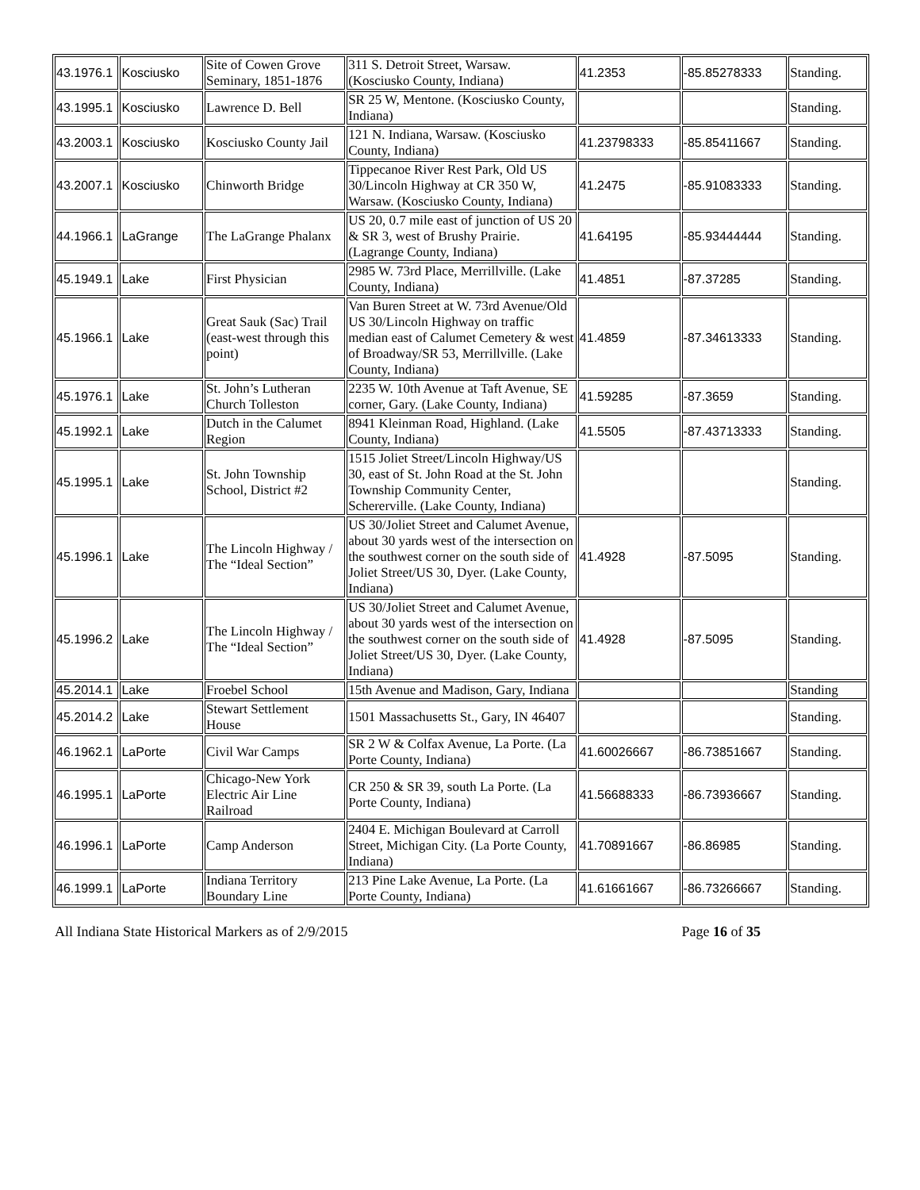| 43.1976.1 | Kosciusko | Site of Cowen Grove Seminary, 1851-1876 | 311 S. Detroit Street, Warsaw. (Kosciusko County, Indiana) | 41.2353 | -85.85278333 | Standing. |
| 43.1995.1 | Kosciusko | Lawrence D. Bell | SR 25 W, Mentone. (Kosciusko County, Indiana) | | | Standing. |
| 43.2003.1 | Kosciusko | Kosciusko County Jail | 121 N. Indiana, Warsaw. (Kosciusko County, Indiana) | 41.23798333 | -85.85411667 | Standing. |
| 43.2007.1 | Kosciusko | Chinworth Bridge | Tippecanoe River Rest Park, Old US 30/Lincoln Highway at CR 350 W, Warsaw. (Kosciusko County, Indiana) | 41.2475 | -85.91083333 | Standing. |
| 44.1966.1 | LaGrange | The LaGrange Phalanx | US 20, 0.7 mile east of junction of US 20 & SR 3, west of Brushy Prairie. (Lagrange County, Indiana) | 41.64195 | -85.93444444 | Standing. |
| 45.1949.1 | Lake | First Physician | 2985 W. 73rd Place, Merrillville. (Lake County, Indiana) | 41.4851 | -87.37285 | Standing. |
| 45.1966.1 | Lake | Great Sauk (Sac) Trail (east-west through this point) | Van Buren Street at W. 73rd Avenue/Old US 30/Lincoln Highway on traffic median east of Calumet Cemetery & west of Broadway/SR 53, Merrillville. (Lake County, Indiana) | 41.4859 | -87.34613333 | Standing. |
| 45.1976.1 | Lake | St. John’s Lutheran Church Tolleston | 2235 W. 10th Avenue at Taft Avenue, SE corner, Gary. (Lake County, Indiana) | 41.59285 | -87.3659 | Standing. |
| 45.1992.1 | Lake | Dutch in the Calumet Region | 8941 Kleinman Road, Highland. (Lake County, Indiana) | 41.5505 | -87.43713333 | Standing. |
| 45.1995.1 | Lake | St. John Township School, District #2 | 1515 Joliet Street/Lincoln Highway/US 30, east of St. John Road at the St. John Township Community Center, Schererville. (Lake County, Indiana) | | | Standing. |
| 45.1996.1 | Lake | The Lincoln Highway / The “Ideal Section” | US 30/Joliet Street and Calumet Avenue, about 30 yards west of the intersection on the southwest corner on the south side of Joliet Street/US 30, Dyer. (Lake County, Indiana) | 41.4928 | -87.5095 | Standing. |
| 45.1996.2 | Lake | The Lincoln Highway / The “Ideal Section” | US 30/Joliet Street and Calumet Avenue, about 30 yards west of the intersection on the southwest corner on the south side of Joliet Street/US 30, Dyer. (Lake County, Indiana) | 41.4928 | -87.5095 | Standing. |
| 45.2014.1 | Lake | Froebel School | 15th Avenue and Madison, Gary, Indiana | | | Standing |
| 45.2014.2 | Lake | Stewart Settlement House | 1501 Massachusetts St., Gary, IN 46407 | | | Standing. |
| 46.1962.1 | LaPorte | Civil War Camps | SR 2 W & Colfax Avenue, La Porte. (La Porte County, Indiana) | 41.60026667 | -86.73851667 | Standing. |
| 46.1995.1 | LaPorte | Chicago-New York Electric Air Line Railroad | CR 250 & SR 39, south La Porte. (La Porte County, Indiana) | 41.56688333 | -86.73936667 | Standing. |
| 46.1996.1 | LaPorte | Camp Anderson | 2404 E. Michigan Boulevard at Carroll Street, Michigan City. (La Porte County, Indiana) | 41.70891667 | -86.86985 | Standing. |
| 46.1999.1 | LaPorte | Indiana Territory Boundary Line | 213 Pine Lake Avenue, La Porte. (La Porte County, Indiana) | 41.61661667 | -86.73266667 | Standing. |
All Indiana State Historical Markers as of 2/9/2015 Page 16 of 35